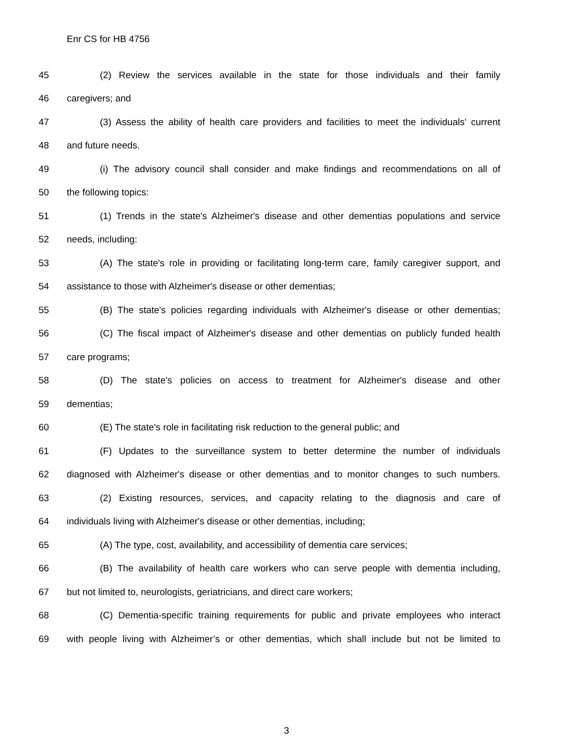Enr CS for HB 4756
45 (2) Review the services available in the state for those individuals and their family
46 caregivers; and
47 (3) Assess the ability of health care providers and facilities to meet the individuals' current
48 and future needs.
49 (i) The advisory council shall consider and make findings and recommendations on all of
50 the following topics:
51 (1) Trends in the state's Alzheimer's disease and other dementias populations and service
52 needs, including:
53 (A) The state's role in providing or facilitating long-term care, family caregiver support, and
54 assistance to those with Alzheimer's disease or other dementias;
55 (B) The state's policies regarding individuals with Alzheimer's disease or other dementias;
56 (C) The fiscal impact of Alzheimer's disease and other dementias on publicly funded health
57 care programs;
58 (D) The state's policies on access to treatment for Alzheimer's disease and other
59 dementias;
60 (E) The state's role in facilitating risk reduction to the general public; and
61 (F) Updates to the surveillance system to better determine the number of individuals
62 diagnosed with Alzheimer's disease or other dementias and to monitor changes to such numbers.
63 (2) Existing resources, services, and capacity relating to the diagnosis and care of
64 individuals living with Alzheimer's disease or other dementias, including;
65 (A) The type, cost, availability, and accessibility of dementia care services;
66 (B) The availability of health care workers who can serve people with dementia including,
67 but not limited to, neurologists, geriatricians, and direct care workers;
68 (C) Dementia-specific training requirements for public and private employees who interact
69 with people living with Alzheimer’s or other dementias, which shall include but not be limited to
3